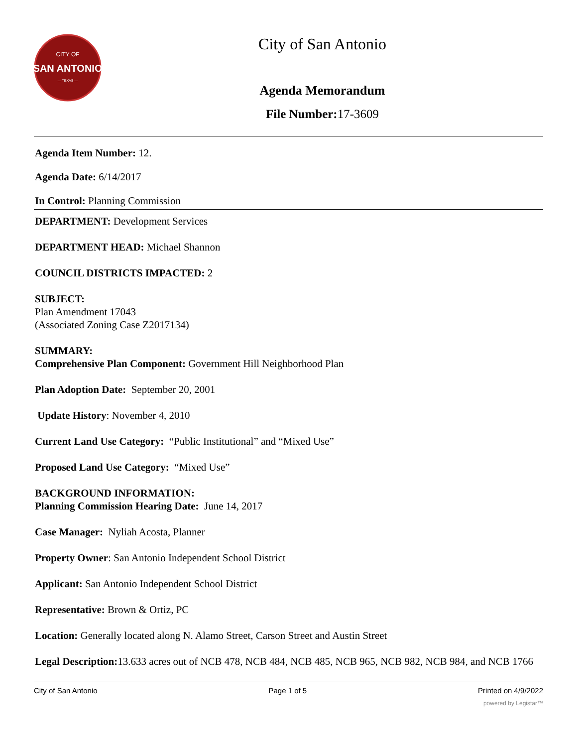CITY OF
SAN ANTONIO
— TEXAS —
City of San Antonio
Agenda Memorandum
File Number: 17-3609
Agenda Item Number: 12.
Agenda Date: 6/14/2017
In Control: Planning Commission
DEPARTMENT: Development Services
DEPARTMENT HEAD: Michael Shannon
COUNCIL DISTRICTS IMPACTED: 2
SUBJECT:
Plan Amendment 17043
(Associated Zoning Case Z2017134)
SUMMARY:
Comprehensive Plan Component: Government Hill Neighborhood Plan
Plan Adoption Date: September 20, 2001
Update History: November 4, 2010
Current Land Use Category: “Public Institutional” and “Mixed Use”
Proposed Land Use Category: “Mixed Use”
BACKGROUND INFORMATION:
Planning Commission Hearing Date: June 14, 2017
Case Manager: Nyliah Acosta, Planner
Property Owner: San Antonio Independent School District
Applicant: San Antonio Independent School District
Representative: Brown & Ortiz, PC
Location: Generally located along N. Alamo Street, Carson Street and Austin Street
Legal Description: 13.633 acres out of NCB 478, NCB 484, NCB 485, NCB 965, NCB 982, NCB 984, and NCB 1766
City of San Antonio Page 1 of 5 Printed on 4/9/2022
powered by Legistar™